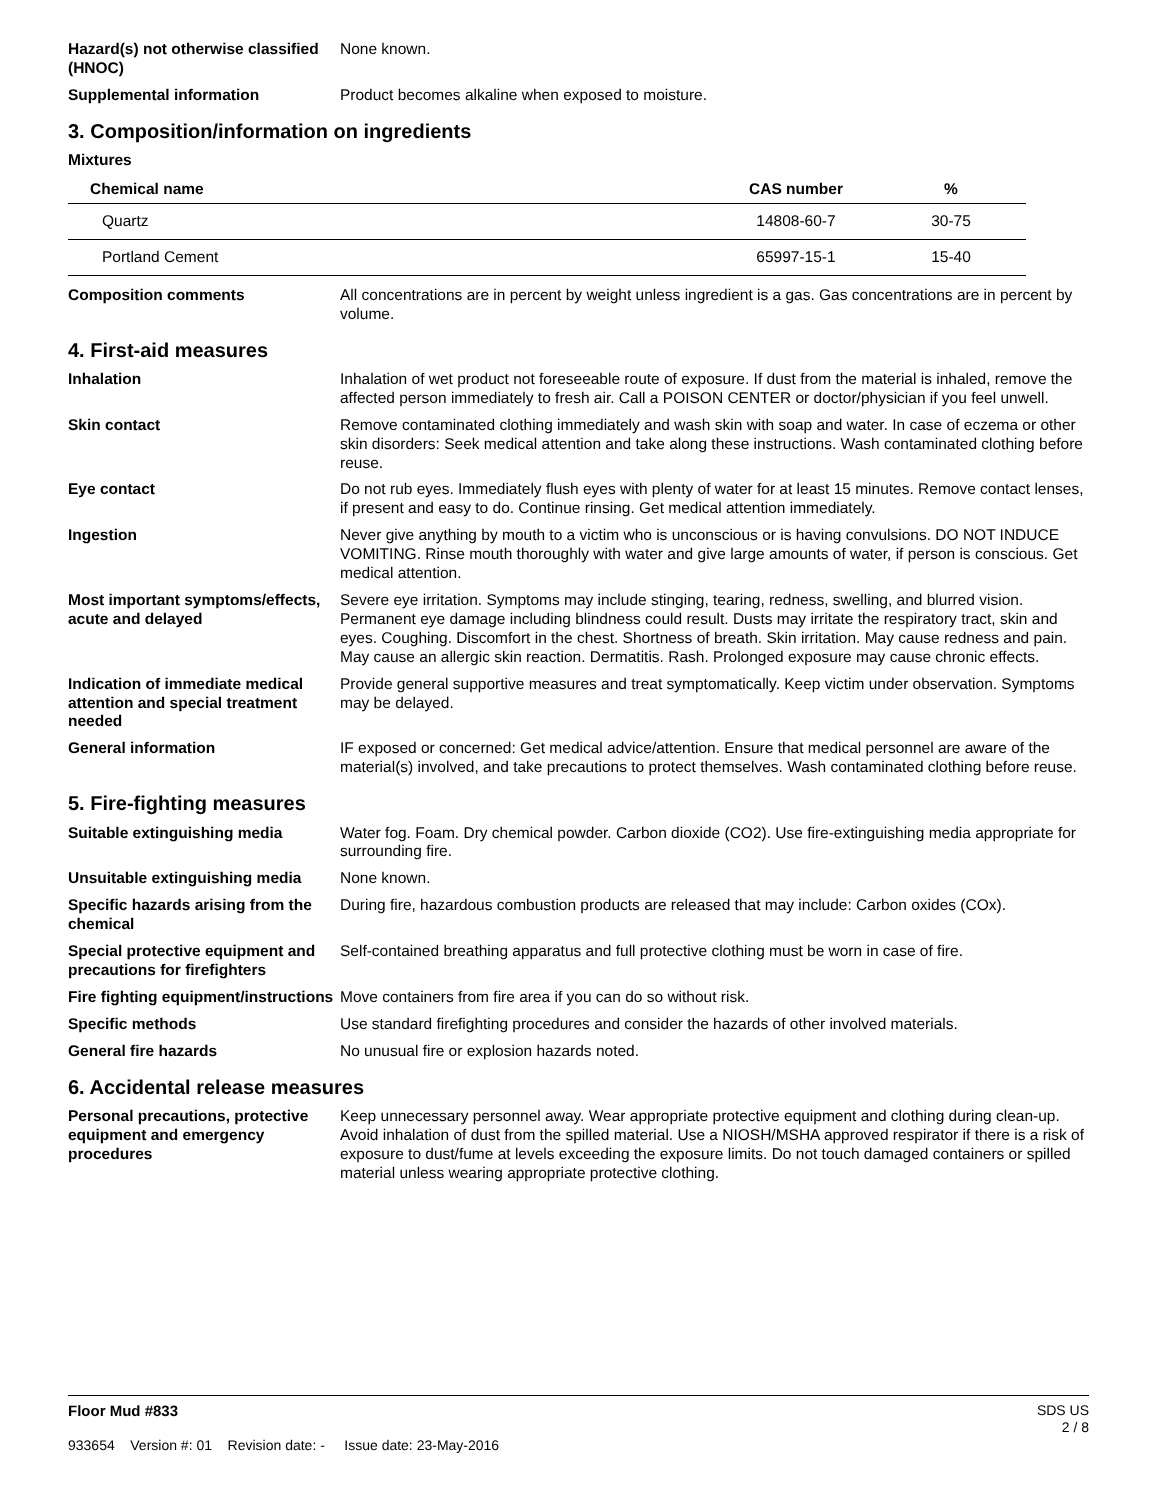Hazard(s) not otherwise classified (HNOC)
None known.
Supplemental information Product becomes alkaline when exposed to moisture.
3. Composition/information on ingredients
Mixtures
| Chemical name | CAS number | % |
| --- | --- | --- |
| Quartz | 14808-60-7 | 30-75 |
| Portland Cement | 65997-15-1 | 15-40 |
Composition comments All concentrations are in percent by weight unless ingredient is a gas. Gas concentrations are in percent by volume.
4. First-aid measures
Inhalation Inhalation of wet product not foreseeable route of exposure. If dust from the material is inhaled, remove the affected person immediately to fresh air. Call a POISON CENTER or doctor/physician if you feel unwell.
Skin contact Remove contaminated clothing immediately and wash skin with soap and water. In case of eczema or other skin disorders: Seek medical attention and take along these instructions. Wash contaminated clothing before reuse.
Eye contact Do not rub eyes. Immediately flush eyes with plenty of water for at least 15 minutes. Remove contact lenses, if present and easy to do. Continue rinsing. Get medical attention immediately.
Ingestion Never give anything by mouth to a victim who is unconscious or is having convulsions. DO NOT INDUCE VOMITING. Rinse mouth thoroughly with water and give large amounts of water, if person is conscious. Get medical attention.
Most important symptoms/effects, acute and delayed
Severe eye irritation. Symptoms may include stinging, tearing, redness, swelling, and blurred vision. Permanent eye damage including blindness could result. Dusts may irritate the respiratory tract, skin and eyes. Coughing. Discomfort in the chest. Shortness of breath. Skin irritation. May cause redness and pain. May cause an allergic skin reaction. Dermatitis. Rash. Prolonged exposure may cause chronic effects.
Indication of immediate medical attention and special treatment needed
Provide general supportive measures and treat symptomatically. Keep victim under observation. Symptoms may be delayed.
General information IF exposed or concerned: Get medical advice/attention. Ensure that medical personnel are aware of the material(s) involved, and take precautions to protect themselves. Wash contaminated clothing before reuse.
5. Fire-fighting measures
Suitable extinguishing media Water fog. Foam. Dry chemical powder. Carbon dioxide (CO2). Use fire-extinguishing media appropriate for surrounding fire.
Unsuitable extinguishing media
None known.
Specific hazards arising from the chemical
During fire, hazardous combustion products are released that may include: Carbon oxides (COx).
Special protective equipment and precautions for firefighters
Self-contained breathing apparatus and full protective clothing must be worn in case of fire.
Fire fighting equipment/instructions
Move containers from fire area if you can do so without risk.
Specific methods Use standard firefighting procedures and consider the hazards of other involved materials.
General fire hazards No unusual fire or explosion hazards noted.
6. Accidental release measures
Personal precautions, protective equipment and emergency procedures
Keep unnecessary personnel away. Wear appropriate protective equipment and clothing during clean-up. Avoid inhalation of dust from the spilled material. Use a NIOSH/MSHA approved respirator if there is a risk of exposure to dust/fume at levels exceeding the exposure limits. Do not touch damaged containers or spilled material unless wearing appropriate protective clothing.
Floor Mud #833
933654 Version #: 01 Revision date: - Issue date: 23-May-2016
SDS US
2 / 8